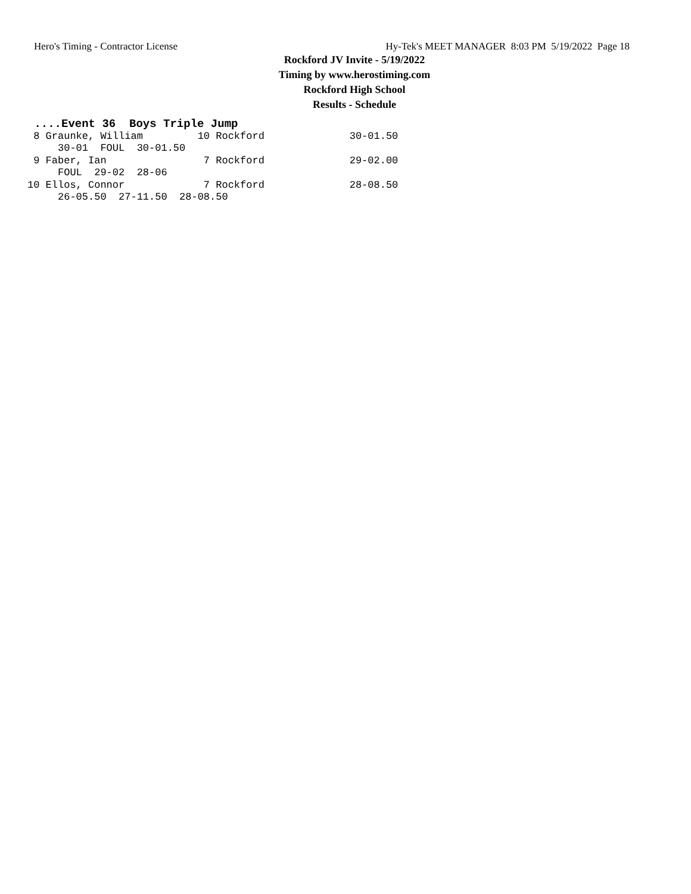Hero's Timing - Contractor License Hy-Tek's MEET MANAGER 8:03 PM 5/19/2022 Page 18
Rockford JV Invite - 5/19/2022
Timing by www.herostiming.com
Rockford High School
Results - Schedule
 ....Event 36  Boys Triple Jump
 8 Graunke, William         10 Rockford              30-01.50 
     30-01  FOUL  30-01.50
 9 Faber, Ian                7 Rockford              29-02.00 
     FOUL  29-02  28-06
10 Ellos, Connor             7 Rockford              28-08.50 
     26-05.50  27-11.50  28-08.50